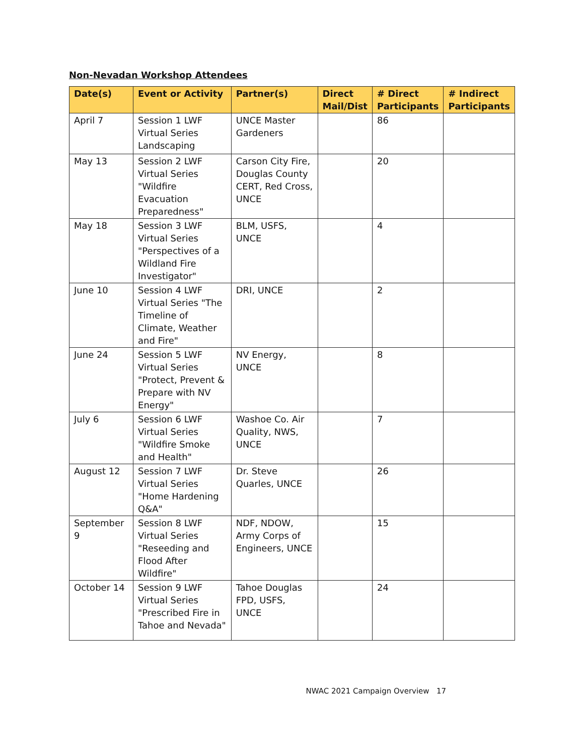Non-Nevadan Workshop Attendees
| Date(s) | Event or Activity | Partner(s) | Direct Mail/Dist | # Direct Participants | # Indirect Participants |
| --- | --- | --- | --- | --- | --- |
| April 7 | Session 1 LWF Virtual Series Landscaping | UNCE Master Gardeners | | 86 | |
| May 13 | Session 2 LWF Virtual Series "Wildfire Evacuation Preparedness" | Carson City Fire, Douglas County CERT, Red Cross, UNCE | | 20 | |
| May 18 | Session 3 LWF Virtual Series "Perspectives of a Wildland Fire Investigator" | BLM, USFS, UNCE | | 4 | |
| June 10 | Session 4 LWF Virtual Series "The Timeline of Climate, Weather and Fire" | DRI, UNCE | | 2 | |
| June 24 | Session 5 LWF Virtual Series "Protect, Prevent & Prepare with NV Energy" | NV Energy, UNCE | | 8 | |
| July 6 | Session 6 LWF Virtual Series "Wildfire Smoke and Health" | Washoe Co. Air Quality, NWS, UNCE | | 7 | |
| August 12 | Session 7 LWF Virtual Series "Home Hardening Q&A" | Dr. Steve Quarles, UNCE | | 26 | |
| September 9 | Session 8 LWF Virtual Series "Reseeding and Flood After Wildfire" | NDF, NDOW, Army Corps of Engineers, UNCE | | 15 | |
| October 14 | Session 9 LWF Virtual Series "Prescribed Fire in Tahoe and Nevada" | Tahoe Douglas FPD, USFS, UNCE | | 24 | |
NWAC 2021 Campaign Overview 17